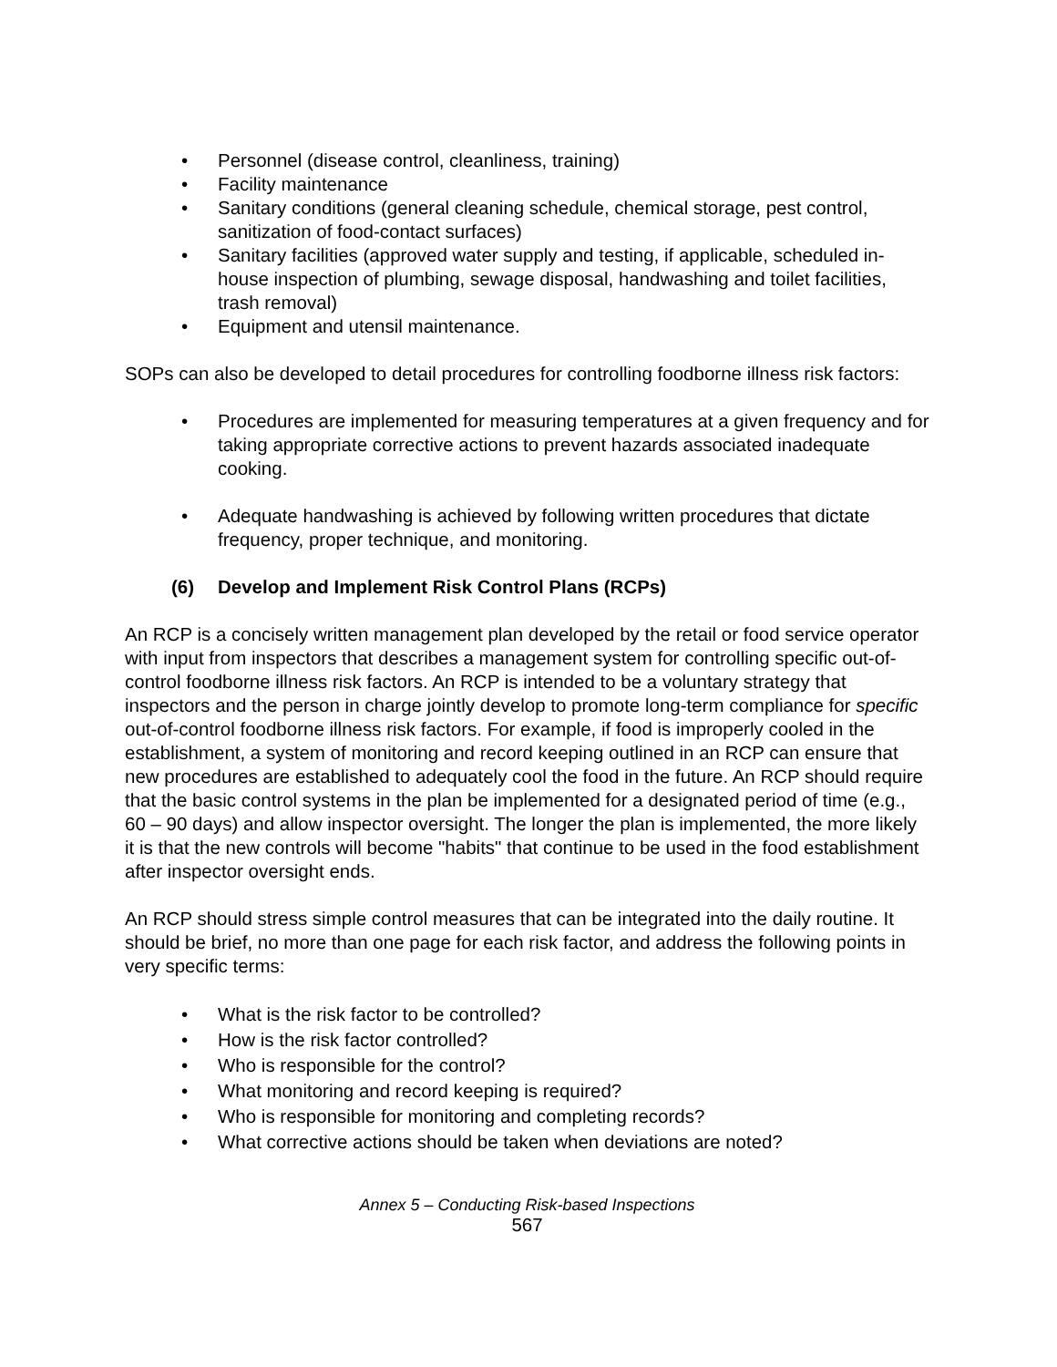• Personnel (disease control, cleanliness, training)
• Facility maintenance
• Sanitary conditions (general cleaning schedule, chemical storage, pest control, sanitization of food-contact surfaces)
• Sanitary facilities (approved water supply and testing, if applicable, scheduled in-house inspection of plumbing, sewage disposal, handwashing and toilet facilities, trash removal)
• Equipment and utensil maintenance.
SOPs can also be developed to detail procedures for controlling foodborne illness risk factors:
• Procedures are implemented for measuring temperatures at a given frequency and for taking appropriate corrective actions to prevent hazards associated inadequate cooking.
• Adequate handwashing is achieved by following written procedures that dictate frequency, proper technique, and monitoring.
(6) Develop and Implement Risk Control Plans (RCPs)
An RCP is a concisely written management plan developed by the retail or food service operator with input from inspectors that describes a management system for controlling specific out-of-control foodborne illness risk factors. An RCP is intended to be a voluntary strategy that inspectors and the person in charge jointly develop to promote long-term compliance for specific out-of-control foodborne illness risk factors. For example, if food is improperly cooled in the establishment, a system of monitoring and record keeping outlined in an RCP can ensure that new procedures are established to adequately cool the food in the future. An RCP should require that the basic control systems in the plan be implemented for a designated period of time (e.g., 60 – 90 days) and allow inspector oversight. The longer the plan is implemented, the more likely it is that the new controls will become "habits" that continue to be used in the food establishment after inspector oversight ends.
An RCP should stress simple control measures that can be integrated into the daily routine. It should be brief, no more than one page for each risk factor, and address the following points in very specific terms:
• What is the risk factor to be controlled?
• How is the risk factor controlled?
• Who is responsible for the control?
• What monitoring and record keeping is required?
• Who is responsible for monitoring and completing records?
• What corrective actions should be taken when deviations are noted?
Annex 5 – Conducting Risk-based Inspections
567